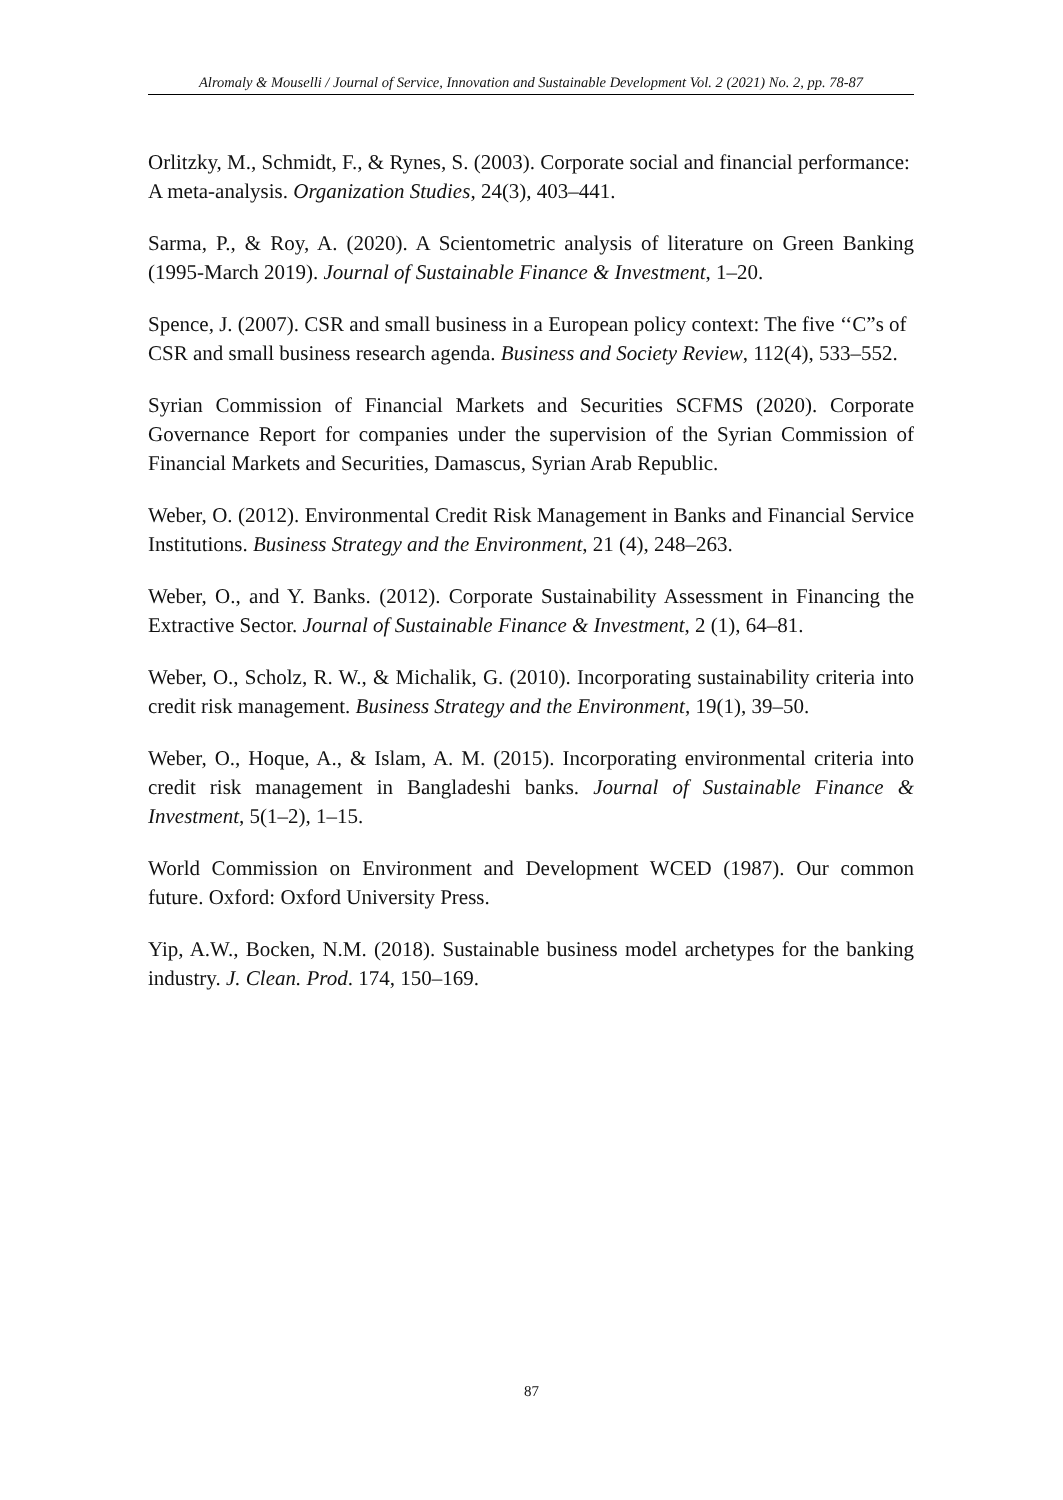Alromaly & Mouselli / Journal of Service, Innovation and Sustainable Development Vol. 2 (2021) No. 2, pp. 78-87
Orlitzky, M., Schmidt, F., & Rynes, S. (2003). Corporate social and financial performance: A meta-analysis. Organization Studies, 24(3), 403–441.
Sarma, P., & Roy, A. (2020). A Scientometric analysis of literature on Green Banking (1995-March 2019). Journal of Sustainable Finance & Investment, 1–20.
Spence, J. (2007). CSR and small business in a European policy context: The five ‘‘C”s of CSR and small business research agenda. Business and Society Review, 112(4), 533–552.
Syrian Commission of Financial Markets and Securities SCFMS (2020). Corporate Governance Report for companies under the supervision of the Syrian Commission of Financial Markets and Securities, Damascus, Syrian Arab Republic.
Weber, O. (2012). Environmental Credit Risk Management in Banks and Financial Service Institutions. Business Strategy and the Environment, 21 (4), 248–263.
Weber, O., and Y. Banks. (2012). Corporate Sustainability Assessment in Financing the Extractive Sector. Journal of Sustainable Finance & Investment, 2 (1), 64–81.
Weber, O., Scholz, R. W., & Michalik, G. (2010). Incorporating sustainability criteria into credit risk management. Business Strategy and the Environment, 19(1), 39–50.
Weber, O., Hoque, A., & Islam, A. M. (2015). Incorporating environmental criteria into credit risk management in Bangladeshi banks. Journal of Sustainable Finance & Investment, 5(1–2), 1–15.
World Commission on Environment and Development WCED (1987). Our common future. Oxford: Oxford University Press.
Yip, A.W., Bocken, N.M. (2018). Sustainable business model archetypes for the banking industry. J. Clean. Prod. 174, 150–169.
87